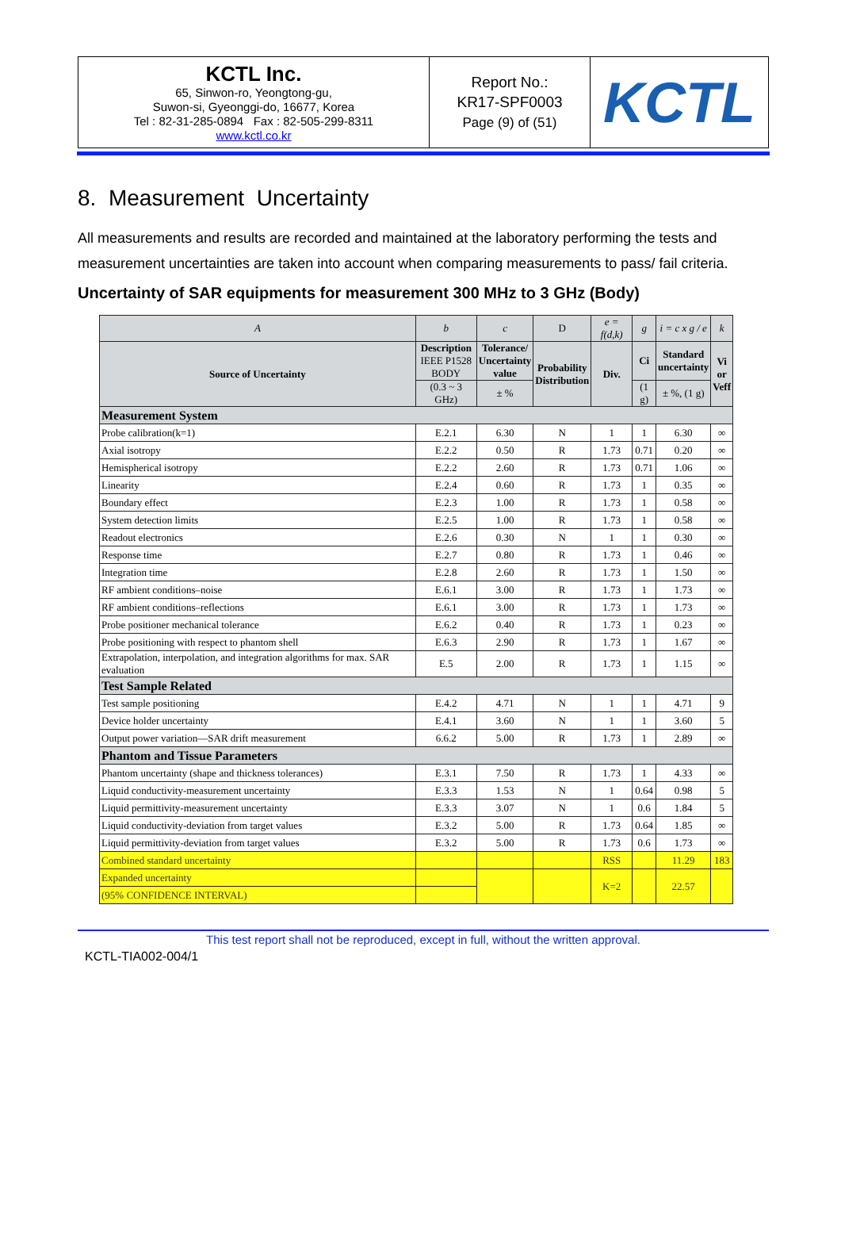| KCTL Inc. 65, Sinwon-ro, Yeongtong-gu, Suwon-si, Gyeonggi-do, 16677, Korea Tel : 82-31-285-0894 Fax : 82-505-299-8311 www.kctl.co.kr | Report No.: KR17-SPF0003 Page (9) of (51) | KCTL |
8. Measurement Uncertainty
All measurements and results are recorded and maintained at the laboratory performing the tests and measurement uncertainties are taken into account when comparing measurements to pass/ fail criteria.
Uncertainty of SAR equipments for measurement 300 MHz to 3 GHz (Body)
| A | b | c | D | e = f(d,k) | g | i = c x g / e | k |
| --- | --- | --- | --- | --- | --- | --- | --- |
| Source of Uncertainty | Description IEEE P1528 BODY | Tolerance/ Uncertainty value | Probability Distribution | Div. | Ci | Standard uncertainty | Vi or Veff |
| | (0.3 ~ 3 GHz) | ± % | | | (1 g) | ± %, (1 g) | |
| Measurement System | | | | | | | |
| Probe calibration(k=1) | E.2.1 | 6.30 | N | 1 | 1 | 6.30 | ∞ |
| Axial isotropy | E.2.2 | 0.50 | R | 1.73 | 0.71 | 0.20 | ∞ |
| Hemispherical isotropy | E.2.2 | 2.60 | R | 1.73 | 0.71 | 1.06 | ∞ |
| Linearity | E.2.4 | 0.60 | R | 1.73 | 1 | 0.35 | ∞ |
| Boundary effect | E.2.3 | 1.00 | R | 1.73 | 1 | 0.58 | ∞ |
| System detection limits | E.2.5 | 1.00 | R | 1.73 | 1 | 0.58 | ∞ |
| Readout electronics | E.2.6 | 0.30 | N | 1 | 1 | 0.30 | ∞ |
| Response time | E.2.7 | 0.80 | R | 1.73 | 1 | 0.46 | ∞ |
| Integration time | E.2.8 | 2.60 | R | 1.73 | 1 | 1.50 | ∞ |
| RF ambient conditions–noise | E.6.1 | 3.00 | R | 1.73 | 1 | 1.73 | ∞ |
| RF ambient conditions–reflections | E.6.1 | 3.00 | R | 1.73 | 1 | 1.73 | ∞ |
| Probe positioner mechanical tolerance | E.6.2 | 0.40 | R | 1.73 | 1 | 0.23 | ∞ |
| Probe positioning with respect to phantom shell | E.6.3 | 2.90 | R | 1.73 | 1 | 1.67 | ∞ |
| Extrapolation, interpolation, and integration algorithms for max. SAR evaluation | E.5 | 2.00 | R | 1.73 | 1 | 1.15 | ∞ |
| Test Sample Related | | | | | | | |
| Test sample positioning | E.4.2 | 4.71 | N | 1 | 1 | 4.71 | 9 |
| Device holder uncertainty | E.4.1 | 3.60 | N | 1 | 1 | 3.60 | 5 |
| Output power variation—SAR drift measurement | 6.6.2 | 5.00 | R | 1.73 | 1 | 2.89 | ∞ |
| Phantom and Tissue Parameters | | | | | | | |
| Phantom uncertainty (shape and thickness tolerances) | E.3.1 | 7.50 | R | 1.73 | 1 | 4.33 | ∞ |
| Liquid conductivity-measurement uncertainty | E.3.3 | 1.53 | N | 1 | 0.64 | 0.98 | 5 |
| Liquid permittivity-measurement uncertainty | E.3.3 | 3.07 | N | 1 | 0.6 | 1.84 | 5 |
| Liquid conductivity-deviation from target values | E.3.2 | 5.00 | R | 1.73 | 0.64 | 1.85 | ∞ |
| Liquid permittivity-deviation from target values | E.3.2 | 5.00 | R | 1.73 | 0.6 | 1.73 | ∞ |
| Combined standard uncertainty | | | | RSS | | 11.29 | 183 |
| Expanded uncertainty | | | | K=2 | | 22.57 | |
| (95% CONFIDENCE INTERVAL) | | | | | | | |
This test report shall not be reproduced, except in full, without the written approval.
KCTL-TIA002-004/1